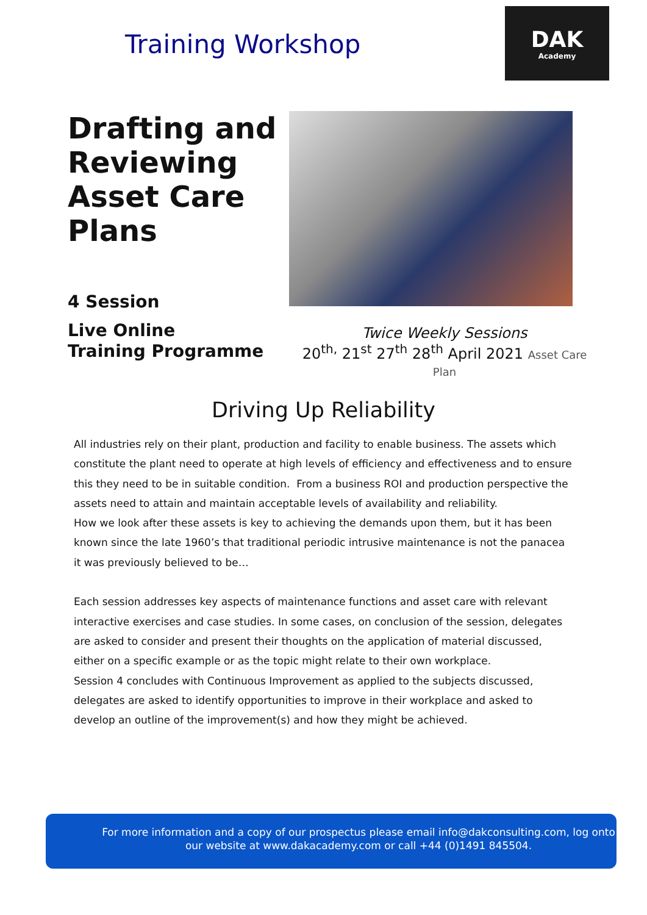Training Workshop
DAK
Academy
Drafting and Reviewing Asset Care Plans
4 Session
Live Online
Training Programme
Twice Weekly Sessions
20<sup>th,</sup> 21<sup>st</sup> 27<sup>th</sup> 28<sup>th</sup> April 2021 Asset Care Plan
Driving Up Reliability
All industries rely on their plant, production and facility to enable business. The assets which constitute the plant need to operate at high levels of efficiency and effectiveness and to ensure this they need to be in suitable condition. From a business ROI and production perspective the assets need to attain and maintain acceptable levels of availability and reliability.
How we look after these assets is key to achieving the demands upon them, but it has been known since the late 1960’s that traditional periodic intrusive maintenance is not the panacea it was previously believed to be…
Each session addresses key aspects of maintenance functions and asset care with relevant interactive exercises and case studies. In some cases, on conclusion of the session, delegates are asked to consider and present their thoughts on the application of material discussed, either on a specific example or as the topic might relate to their own workplace.
Session 4 concludes with Continuous Improvement as applied to the subjects discussed, delegates are asked to identify opportunities to improve in their workplace and asked to develop an outline of the improvement(s) and how they might be achieved.
For more information and a copy of our prospectus please email info@dakconsulting.com, log onto our website at www.dakacademy.com or call +44 (0)1491 845504.